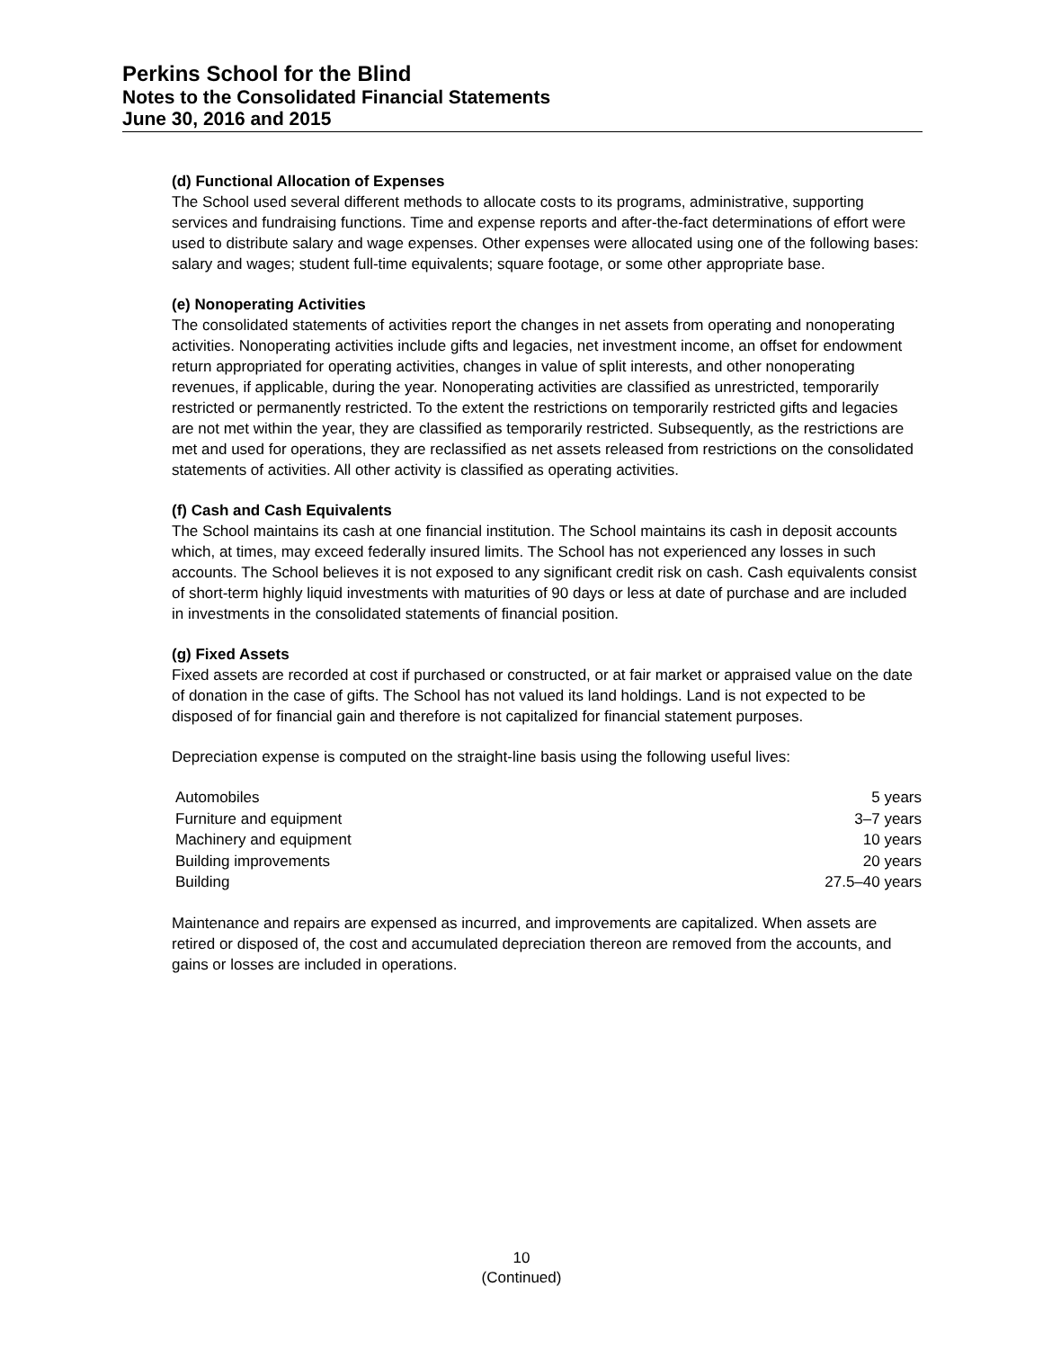Perkins School for the Blind
Notes to the Consolidated Financial Statements
June 30, 2016 and 2015
(d) Functional Allocation of Expenses
The School used several different methods to allocate costs to its programs, administrative, supporting services and fundraising functions. Time and expense reports and after-the-fact determinations of effort were used to distribute salary and wage expenses. Other expenses were allocated using one of the following bases: salary and wages; student full-time equivalents; square footage, or some other appropriate base.
(e) Nonoperating Activities
The consolidated statements of activities report the changes in net assets from operating and nonoperating activities. Nonoperating activities include gifts and legacies, net investment income, an offset for endowment return appropriated for operating activities, changes in value of split interests, and other nonoperating revenues, if applicable, during the year. Nonoperating activities are classified as unrestricted, temporarily restricted or permanently restricted. To the extent the restrictions on temporarily restricted gifts and legacies are not met within the year, they are classified as temporarily restricted. Subsequently, as the restrictions are met and used for operations, they are reclassified as net assets released from restrictions on the consolidated statements of activities. All other activity is classified as operating activities.
(f) Cash and Cash Equivalents
The School maintains its cash at one financial institution. The School maintains its cash in deposit accounts which, at times, may exceed federally insured limits. The School has not experienced any losses in such accounts. The School believes it is not exposed to any significant credit risk on cash. Cash equivalents consist of short-term highly liquid investments with maturities of 90 days or less at date of purchase and are included in investments in the consolidated statements of financial position.
(g) Fixed Assets
Fixed assets are recorded at cost if purchased or constructed, or at fair market or appraised value on the date of donation in the case of gifts. The School has not valued its land holdings. Land is not expected to be disposed of for financial gain and therefore is not capitalized for financial statement purposes.
Depreciation expense is computed on the straight-line basis using the following useful lives:
| Automobiles | 5 years |
| Furniture and equipment | 3–7 years |
| Machinery and equipment | 10 years |
| Building improvements | 20 years |
| Building | 27.5–40 years |
Maintenance and repairs are expensed as incurred, and improvements are capitalized. When assets are retired or disposed of, the cost and accumulated depreciation thereon are removed from the accounts, and gains or losses are included in operations.
10
(Continued)